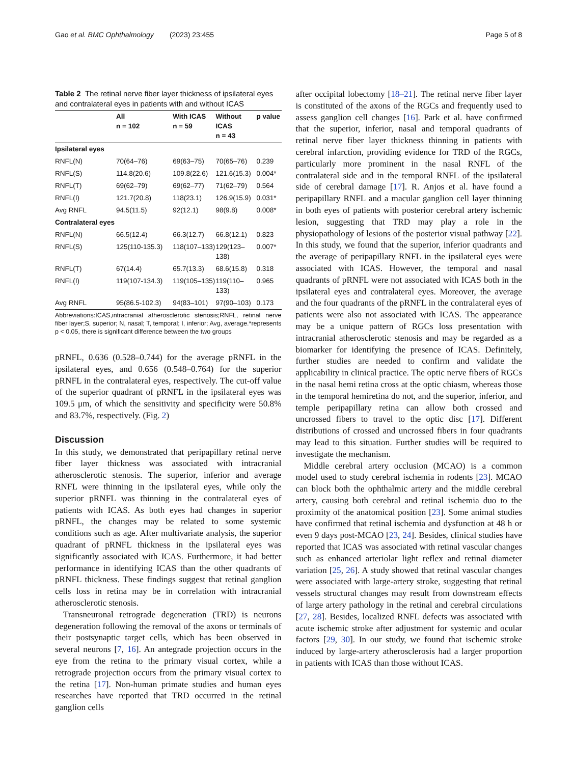Gao et al. BMC Ophthalmology (2023) 23:455 Page 5 of 8
Table 2 The retinal nerve fiber layer thickness of ipsilateral eyes and contralateral eyes in patients with and without ICAS
| | All n = 102 | With ICAS n = 59 | Without ICAS n = 43 | p value |
| --- | --- | --- | --- | --- |
| Ipsilateral eyes | | | | |
| RNFL(N) | 70(64–76) | 69(63–75) | 70(65–76) | 0.239 |
| RNFL(S) | 114.8(20.6) | 109.8(22.6) | 121.6(15.3) | 0.004* |
| RNFL(T) | 69(62–79) | 69(62–77) | 71(62–79) | 0.564 |
| RNFL(I) | 121.7(20.8) | 118(23.1) | 126.9(15.9) | 0.031* |
| Avg RNFL | 94.5(11.5) | 92(12.1) | 98(9.8) | 0.008* |
| Contralateral eyes | | | | |
| RNFL(N) | 66.5(12.4) | 66.3(12.7) | 66.8(12.1) | 0.823 |
| RNFL(S) | 125(110-135.3) | 118(107–133) | 129(123–138) | 0.007* |
| RNFL(T) | 67(14.4) | 65.7(13.3) | 68.6(15.8) | 0.318 |
| RNFL(I) | 119(107-134.3) | 119(105–135) | 119(110–133) | 0.965 |
| Avg RNFL | 95(86.5-102.3) | 94(83–101) | 97(90–103) | 0.173 |
Abbreviations:ICAS,intracranial atherosclerotic stenosis;RNFL, retinal nerve fiber layer;S, superior; N, nasal; T, temporal; I, inferior; Avg, average.*represents p < 0.05, there is significant difference between the two groups
pRNFL, 0.636 (0.528–0.744) for the average pRNFL in the ipsilateral eyes, and 0.656 (0.548–0.764) for the superior pRNFL in the contralateral eyes, respectively. The cut-off value of the superior quadrant of pRNFL in the ipsilateral eyes was 109.5 μm, of which the sensitivity and specificity were 50.8% and 83.7%, respectively. (Fig. 2)
Discussion
In this study, we demonstrated that peripapillary retinal nerve fiber layer thickness was associated with intracranial atherosclerotic stenosis. The superior, inferior and average RNFL were thinning in the ipsilateral eyes, while only the superior pRNFL was thinning in the contralateral eyes of patients with ICAS. As both eyes had changes in superior pRNFL, the changes may be related to some systemic conditions such as age. After multivariate analysis, the superior quadrant of pRNFL thickness in the ipsilateral eyes was significantly associated with ICAS. Furthermore, it had better performance in identifying ICAS than the other quadrants of pRNFL thickness. These findings suggest that retinal ganglion cells loss in retina may be in correlation with intracranial atherosclerotic stenosis.
Transneuronal retrograde degeneration (TRD) is neurons degeneration following the removal of the axons or terminals of their postsynaptic target cells, which has been observed in several neurons [7, 16]. An antegrade projection occurs in the eye from the retina to the primary visual cortex, while a retrograde projection occurs from the primary visual cortex to the retina [17]. Non-human primate studies and human eyes researches have reported that TRD occurred in the retinal ganglion cells
after occipital lobectomy [18–21]. The retinal nerve fiber layer is constituted of the axons of the RGCs and frequently used to assess ganglion cell changes [16]. Park et al. have confirmed that the superior, inferior, nasal and temporal quadrants of retinal nerve fiber layer thickness thinning in patients with cerebral infarction, providing evidence for TRD of the RGCs, particularly more prominent in the nasal RNFL of the contralateral side and in the temporal RNFL of the ipsilateral side of cerebral damage [17]. R. Anjos et al. have found a peripapillary RNFL and a macular ganglion cell layer thinning in both eyes of patients with posterior cerebral artery ischemic lesion, suggesting that TRD may play a role in the physiopathology of lesions of the posterior visual pathway [22]. In this study, we found that the superior, inferior quadrants and the average of peripapillary RNFL in the ipsilateral eyes were associated with ICAS. However, the temporal and nasal quadrants of pRNFL were not associated with ICAS both in the ipsilateral eyes and contralateral eyes. Moreover, the average and the four quadrants of the pRNFL in the contralateral eyes of patients were also not associated with ICAS. The appearance may be a unique pattern of RGCs loss presentation with intracranial atherosclerotic stenosis and may be regarded as a biomarker for identifying the presence of ICAS. Definitely, further studies are needed to confirm and validate the applicability in clinical practice. The optic nerve fibers of RGCs in the nasal hemi retina cross at the optic chiasm, whereas those in the temporal hemiretina do not, and the superior, inferior, and temple peripapillary retina can allow both crossed and uncrossed fibers to travel to the optic disc [17]. Different distributions of crossed and uncrossed fibers in four quadrants may lead to this situation. Further studies will be required to investigate the mechanism.
Middle cerebral artery occlusion (MCAO) is a common model used to study cerebral ischemia in rodents [23]. MCAO can block both the ophthalmic artery and the middle cerebral artery, causing both cerebral and retinal ischemia duo to the proximity of the anatomical position [23]. Some animal studies have confirmed that retinal ischemia and dysfunction at 48 h or even 9 days post-MCAO [23, 24]. Besides, clinical studies have reported that ICAS was associated with retinal vascular changes such as enhanced arteriolar light reflex and retinal diameter variation [25, 26]. A study showed that retinal vascular changes were associated with large-artery stroke, suggesting that retinal vessels structural changes may result from downstream effects of large artery pathology in the retinal and cerebral circulations [27, 28]. Besides, localized RNFL defects was associated with acute ischemic stroke after adjustment for systemic and ocular factors [29, 30]. In our study, we found that ischemic stroke induced by large-artery atherosclerosis had a larger proportion in patients with ICAS than those without ICAS.